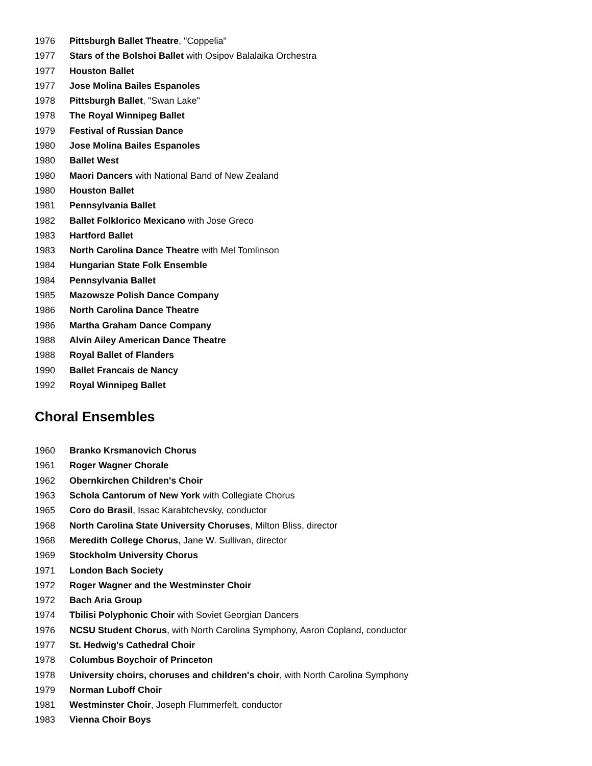1976 Pittsburgh Ballet Theatre, "Coppelia"
1977 Stars of the Bolshoi Ballet with Osipov Balalaika Orchestra
1977 Houston Ballet
1977 Jose Molina Bailes Espanoles
1978 Pittsburgh Ballet, "Swan Lake"
1978 The Royal Winnipeg Ballet
1979 Festival of Russian Dance
1980 Jose Molina Bailes Espanoles
1980 Ballet West
1980 Maori Dancers with National Band of New Zealand
1980 Houston Ballet
1981 Pennsylvania Ballet
1982 Ballet Folklorico Mexicano with Jose Greco
1983 Hartford Ballet
1983 North Carolina Dance Theatre with Mel Tomlinson
1984 Hungarian State Folk Ensemble
1984 Pennsylvania Ballet
1985 Mazowsze Polish Dance Company
1986 North Carolina Dance Theatre
1986 Martha Graham Dance Company
1988 Alvin Ailey American Dance Theatre
1988 Royal Ballet of Flanders
1990 Ballet Francais de Nancy
1992 Royal Winnipeg Ballet
Choral Ensembles
1960 Branko Krsmanovich Chorus
1961 Roger Wagner Chorale
1962 Obernkirchen Children's Choir
1963 Schola Cantorum of New York with Collegiate Chorus
1965 Coro do Brasil, Issac Karabtchevsky, conductor
1968 North Carolina State University Choruses, Milton Bliss, director
1968 Meredith College Chorus, Jane W. Sullivan, director
1969 Stockholm University Chorus
1971 London Bach Society
1972 Roger Wagner and the Westminster Choir
1972 Bach Aria Group
1974 Tbilisi Polyphonic Choir with Soviet Georgian Dancers
1976 NCSU Student Chorus, with North Carolina Symphony, Aaron Copland, conductor
1977 St. Hedwig's Cathedral Choir
1978 Columbus Boychoir of Princeton
1978 University choirs, choruses and children's choir, with North Carolina Symphony
1979 Norman Luboff Choir
1981 Westminster Choir, Joseph Flummerfelt, conductor
1983 Vienna Choir Boys